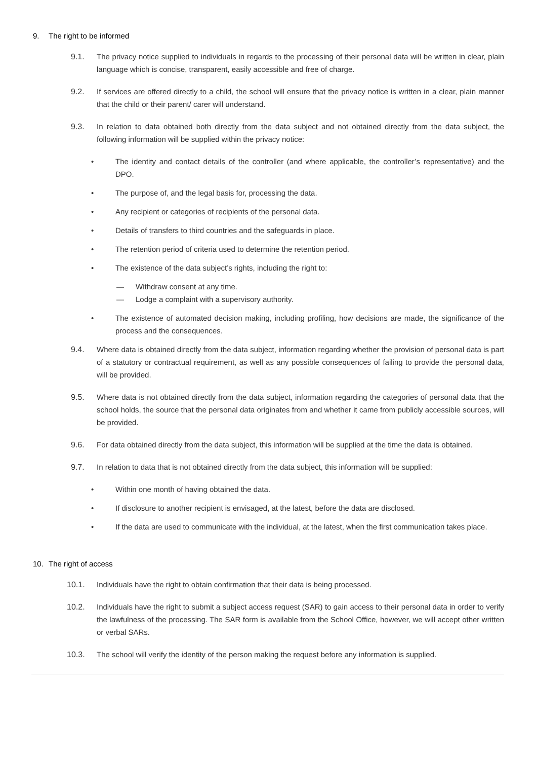9. The right to be informed
9.1. The privacy notice supplied to individuals in regards to the processing of their personal data will be written in clear, plain language which is concise, transparent, easily accessible and free of charge.
9.2. If services are offered directly to a child, the school will ensure that the privacy notice is written in a clear, plain manner that the child or their parent/ carer will understand.
9.3. In relation to data obtained both directly from the data subject and not obtained directly from the data subject, the following information will be supplied within the privacy notice:
• The identity and contact details of the controller (and where applicable, the controller’s representative) and the DPO.
• The purpose of, and the legal basis for, processing the data.
• Any recipient or categories of recipients of the personal data.
• Details of transfers to third countries and the safeguards in place.
• The retention period of criteria used to determine the retention period.
• The existence of the data subject’s rights, including the right to:
— Withdraw consent at any time.
— Lodge a complaint with a supervisory authority.
• The existence of automated decision making, including profiling, how decisions are made, the significance of the process and the consequences.
9.4. Where data is obtained directly from the data subject, information regarding whether the provision of personal data is part of a statutory or contractual requirement, as well as any possible consequences of failing to provide the personal data, will be provided.
9.5. Where data is not obtained directly from the data subject, information regarding the categories of personal data that the school holds, the source that the personal data originates from and whether it came from publicly accessible sources, will be provided.
9.6. For data obtained directly from the data subject, this information will be supplied at the time the data is obtained.
9.7. In relation to data that is not obtained directly from the data subject, this information will be supplied:
• Within one month of having obtained the data.
• If disclosure to another recipient is envisaged, at the latest, before the data are disclosed.
• If the data are used to communicate with the individual, at the latest, when the first communication takes place.
10. The right of access
10.1. Individuals have the right to obtain confirmation that their data is being processed.
10.2. Individuals have the right to submit a subject access request (SAR) to gain access to their personal data in order to verify the lawfulness of the processing. The SAR form is available from the School Office, however, we will accept other written or verbal SARs.
10.3. The school will verify the identity of the person making the request before any information is supplied.